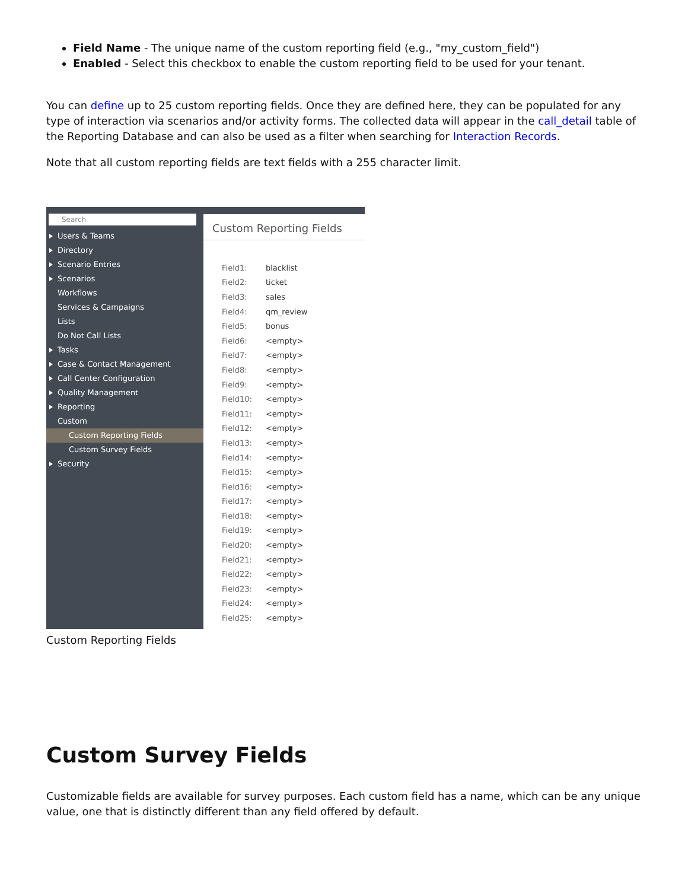Field Name - The unique name of the custom reporting field (e.g., "my_custom_field")
Enabled - Select this checkbox to enable the custom reporting field to be used for your tenant.
You can define up to 25 custom reporting fields. Once they are defined here, they can be populated for any type of interaction via scenarios and/or activity forms. The collected data will appear in the call_detail table of the Reporting Database and can also be used as a filter when searching for Interaction Records.
Note that all custom reporting fields are text fields with a 255 character limit.
Search
Users & Teams
Directory
Scenario Entries
Scenarios
Workflows
Services & Campaigns
Lists
Do Not Call Lists
Tasks
Case & Contact Management
Call Center Configuration
Quality Management
Reporting
Custom
Custom Reporting Fields
Custom Survey Fields
Security
Custom Reporting Fields
| Field1: | blacklist |
| Field2: | ticket |
| Field3: | sales |
| Field4: | qm_review |
| Field5: | bonus |
| Field6: | <empty> |
| Field7: | <empty> |
| Field8: | <empty> |
| Field9: | <empty> |
| Field10: | <empty> |
| Field11: | <empty> |
| Field12: | <empty> |
| Field13: | <empty> |
| Field14: | <empty> |
| Field15: | <empty> |
| Field16: | <empty> |
| Field17: | <empty> |
| Field18: | <empty> |
| Field19: | <empty> |
| Field20: | <empty> |
| Field21: | <empty> |
| Field22: | <empty> |
| Field23: | <empty> |
| Field24: | <empty> |
| Field25: | <empty> |
Custom Reporting Fields
Custom Survey Fields
Customizable fields are available for survey purposes. Each custom field has a name, which can be any unique value, one that is distinctly different than any field offered by default.